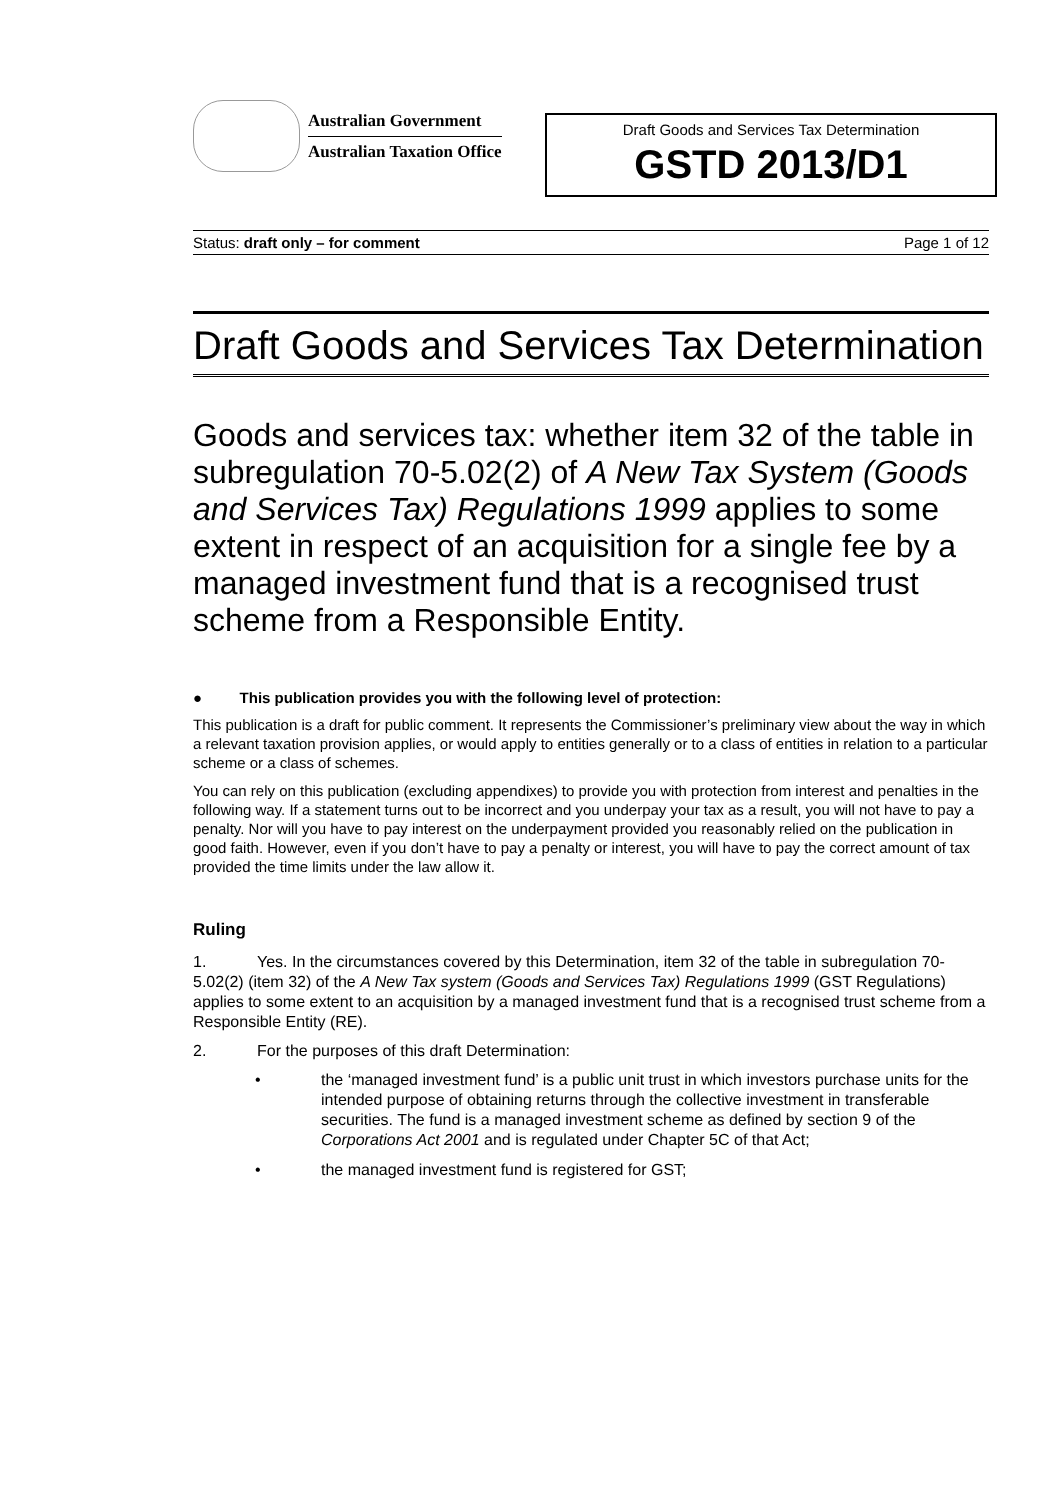Australian Government
Australian Taxation Office
Draft Goods and Services Tax Determination
GSTD 2013/D1
Status: draft only – for comment Page 1 of 12
Draft Goods and Services Tax Determination
Goods and services tax: whether item 32 of the table in subregulation 70-5.02(2) of A New Tax System (Goods and Services Tax) Regulations 1999 applies to some extent in respect of an acquisition for a single fee by a managed investment fund that is a recognised trust scheme from a Responsible Entity.
● This publication provides you with the following level of protection:
This publication is a draft for public comment. It represents the Commissioner’s preliminary view about the way in which a relevant taxation provision applies, or would apply to entities generally or to a class of entities in relation to a particular scheme or a class of schemes.
You can rely on this publication (excluding appendixes) to provide you with protection from interest and penalties in the following way. If a statement turns out to be incorrect and you underpay your tax as a result, you will not have to pay a penalty. Nor will you have to pay interest on the underpayment provided you reasonably relied on the publication in good faith. However, even if you don’t have to pay a penalty or interest, you will have to pay the correct amount of tax provided the time limits under the law allow it.
Ruling
1. Yes. In the circumstances covered by this Determination, item 32 of the table in subregulation 70-5.02(2) (item 32) of the A New Tax system (Goods and Services Tax) Regulations 1999 (GST Regulations) applies to some extent to an acquisition by a managed investment fund that is a recognised trust scheme from a Responsible Entity (RE).
2. For the purposes of this draft Determination:
• the ‘managed investment fund’ is a public unit trust in which investors purchase units for the intended purpose of obtaining returns through the collective investment in transferable securities. The fund is a managed investment scheme as defined by section 9 of the Corporations Act 2001 and is regulated under Chapter 5C of that Act;
• the managed investment fund is registered for GST;